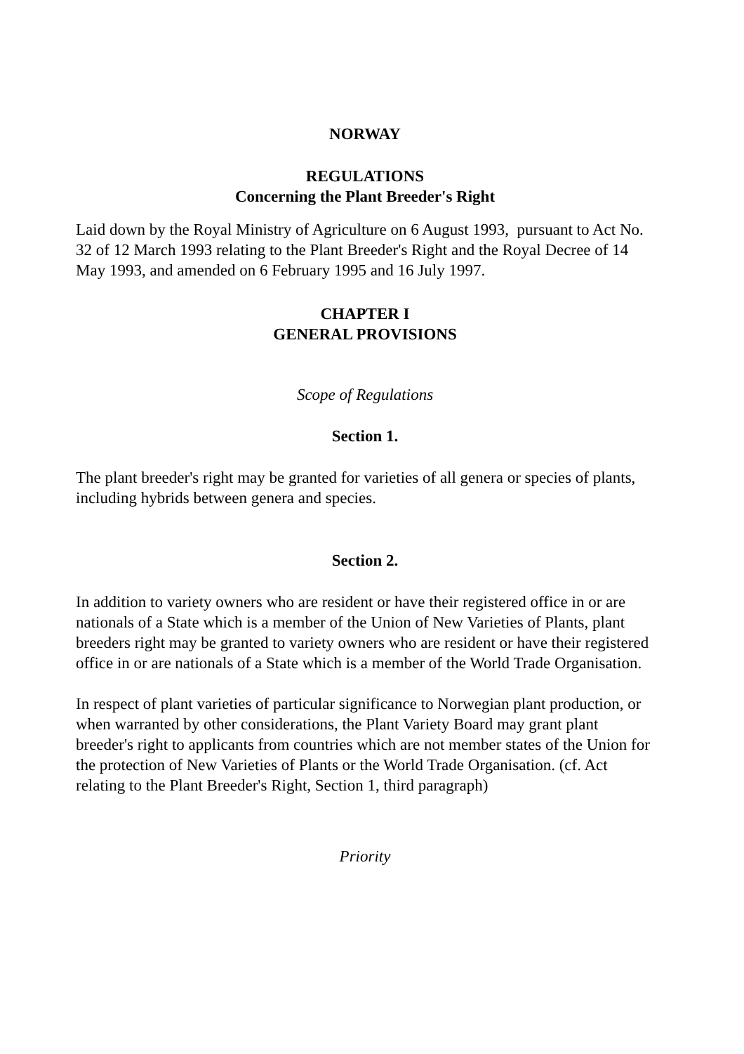NORWAY
REGULATIONS
Concerning the Plant Breeder's Right
Laid down by the Royal Ministry of Agriculture on 6 August 1993, pursuant to Act No. 32 of 12 March 1993 relating to the Plant Breeder's Right and the Royal Decree of 14 May 1993, and amended on 6 February 1995 and 16 July 1997.
CHAPTER I
GENERAL PROVISIONS
Scope of Regulations
Section 1.
The plant breeder's right may be granted for varieties of all genera or species of plants, including hybrids between genera and species.
Section 2.
In addition to variety owners who are resident or have their registered office in or are nationals of a State which is a member of the Union of New Varieties of Plants, plant breeders right may be granted to variety owners who are resident or have their registered office in or are nationals of a State which is a member of the World Trade Organisation.
In respect of plant varieties of particular significance to Norwegian plant production, or when warranted by other considerations, the Plant Variety Board may grant plant breeder's right to applicants from countries which are not member states of the Union for the protection of New Varieties of Plants or the World Trade Organisation. (cf. Act relating to the Plant Breeder's Right, Section 1, third paragraph)
Priority